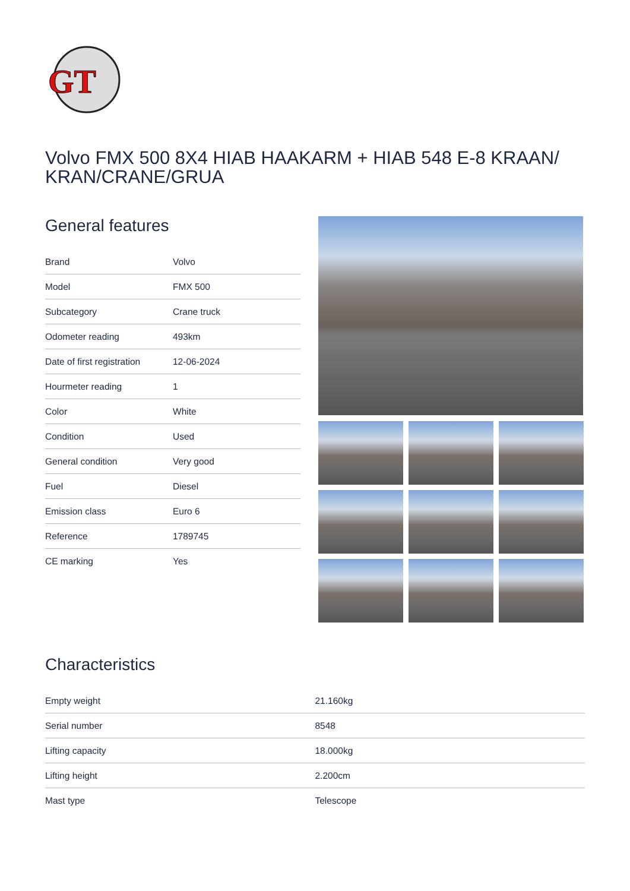GT
Volvo FMX 500 8X4 HIAB HAAKARM + HIAB 548 E-8 KRAAN/ KRAN/CRANE/GRUA
General features
| Brand | Volvo |
| Model | FMX 500 |
| Subcategory | Crane truck |
| Odometer reading | 493km |
| Date of first registration | 12-06-2024 |
| Hourmeter reading | 1 |
| Color | White |
| Condition | Used |
| General condition | Very good |
| Fuel | Diesel |
| Emission class | Euro 6 |
| Reference | 1789745 |
| CE marking | Yes |
Characteristics
| Empty weight | 21.160kg |
| Serial number | 8548 |
| Lifting capacity | 18.000kg |
| Lifting height | 2.200cm |
| Mast type | Telescope |